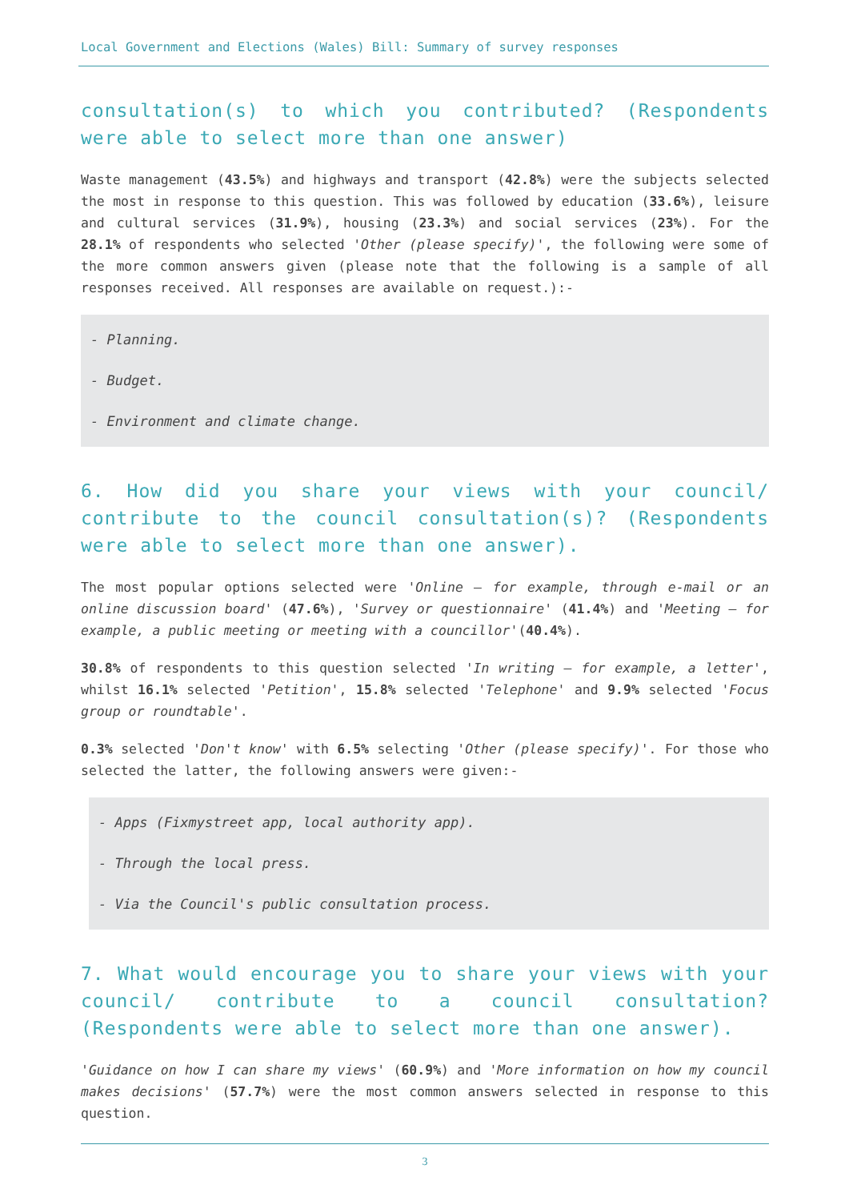Local Government and Elections (Wales) Bill: Summary of survey responses
consultation(s) to which you contributed? (Respondents were able to select more than one answer)
Waste management (43.5%) and highways and transport (42.8%) were the subjects selected the most in response to this question. This was followed by education (33.6%), leisure and cultural services (31.9%), housing (23.3%) and social services (23%). For the 28.1% of respondents who selected 'Other (please specify)', the following were some of the more common answers given (please note that the following is a sample of all responses received. All responses are available on request.):-
- Planning.
- Budget.
- Environment and climate change.
6. How did you share your views with your council/ contribute to the council consultation(s)? (Respondents were able to select more than one answer).
The most popular options selected were 'Online – for example, through e-mail or an online discussion board' (47.6%), 'Survey or questionnaire' (41.4%) and 'Meeting – for example, a public meeting or meeting with a councillor'(40.4%).
30.8% of respondents to this question selected 'In writing – for example, a letter', whilst 16.1% selected 'Petition', 15.8% selected 'Telephone' and 9.9% selected 'Focus group or roundtable'.
0.3% selected 'Don't know' with 6.5% selecting 'Other (please specify)'. For those who selected the latter, the following answers were given:-
- Apps (Fixmystreet app, local authority app).
- Through the local press.
- Via the Council's public consultation process.
7. What would encourage you to share your views with your council/ contribute to a council consultation? (Respondents were able to select more than one answer).
'Guidance on how I can share my views' (60.9%) and 'More information on how my council makes decisions' (57.7%) were the most common answers selected in response to this question.
3